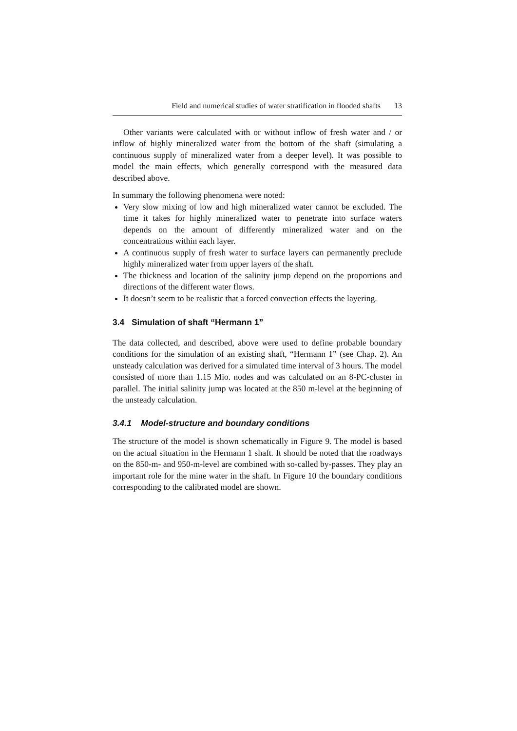Field and numerical studies of water stratification in flooded shafts 13
Other variants were calculated with or without inflow of fresh water and / or inflow of highly mineralized water from the bottom of the shaft (simulating a continuous supply of mineralized water from a deeper level). It was possible to model the main effects, which generally correspond with the measured data described above.
In summary the following phenomena were noted:
Very slow mixing of low and high mineralized water cannot be excluded. The time it takes for highly mineralized water to penetrate into surface waters depends on the amount of differently mineralized water and on the concentrations within each layer.
A continuous supply of fresh water to surface layers can permanently preclude highly mineralized water from upper layers of the shaft.
The thickness and location of the salinity jump depend on the proportions and directions of the different water flows.
It doesn’t seem to be realistic that a forced convection effects the layering.
3.4 Simulation of shaft “Hermann 1”
The data collected, and described, above were used to define probable boundary conditions for the simulation of an existing shaft, “Hermann 1” (see Chap. 2). An unsteady calculation was derived for a simulated time interval of 3 hours. The model consisted of more than 1.15 Mio. nodes and was calculated on an 8-PC-cluster in parallel. The initial salinity jump was located at the 850 m-level at the beginning of the unsteady calculation.
3.4.1 Model-structure and boundary conditions
The structure of the model is shown schematically in Figure 9. The model is based on the actual situation in the Hermann 1 shaft. It should be noted that the roadways on the 850-m- and 950-m-level are combined with so-called by-passes. They play an important role for the mine water in the shaft. In Figure 10 the boundary conditions corresponding to the calibrated model are shown.